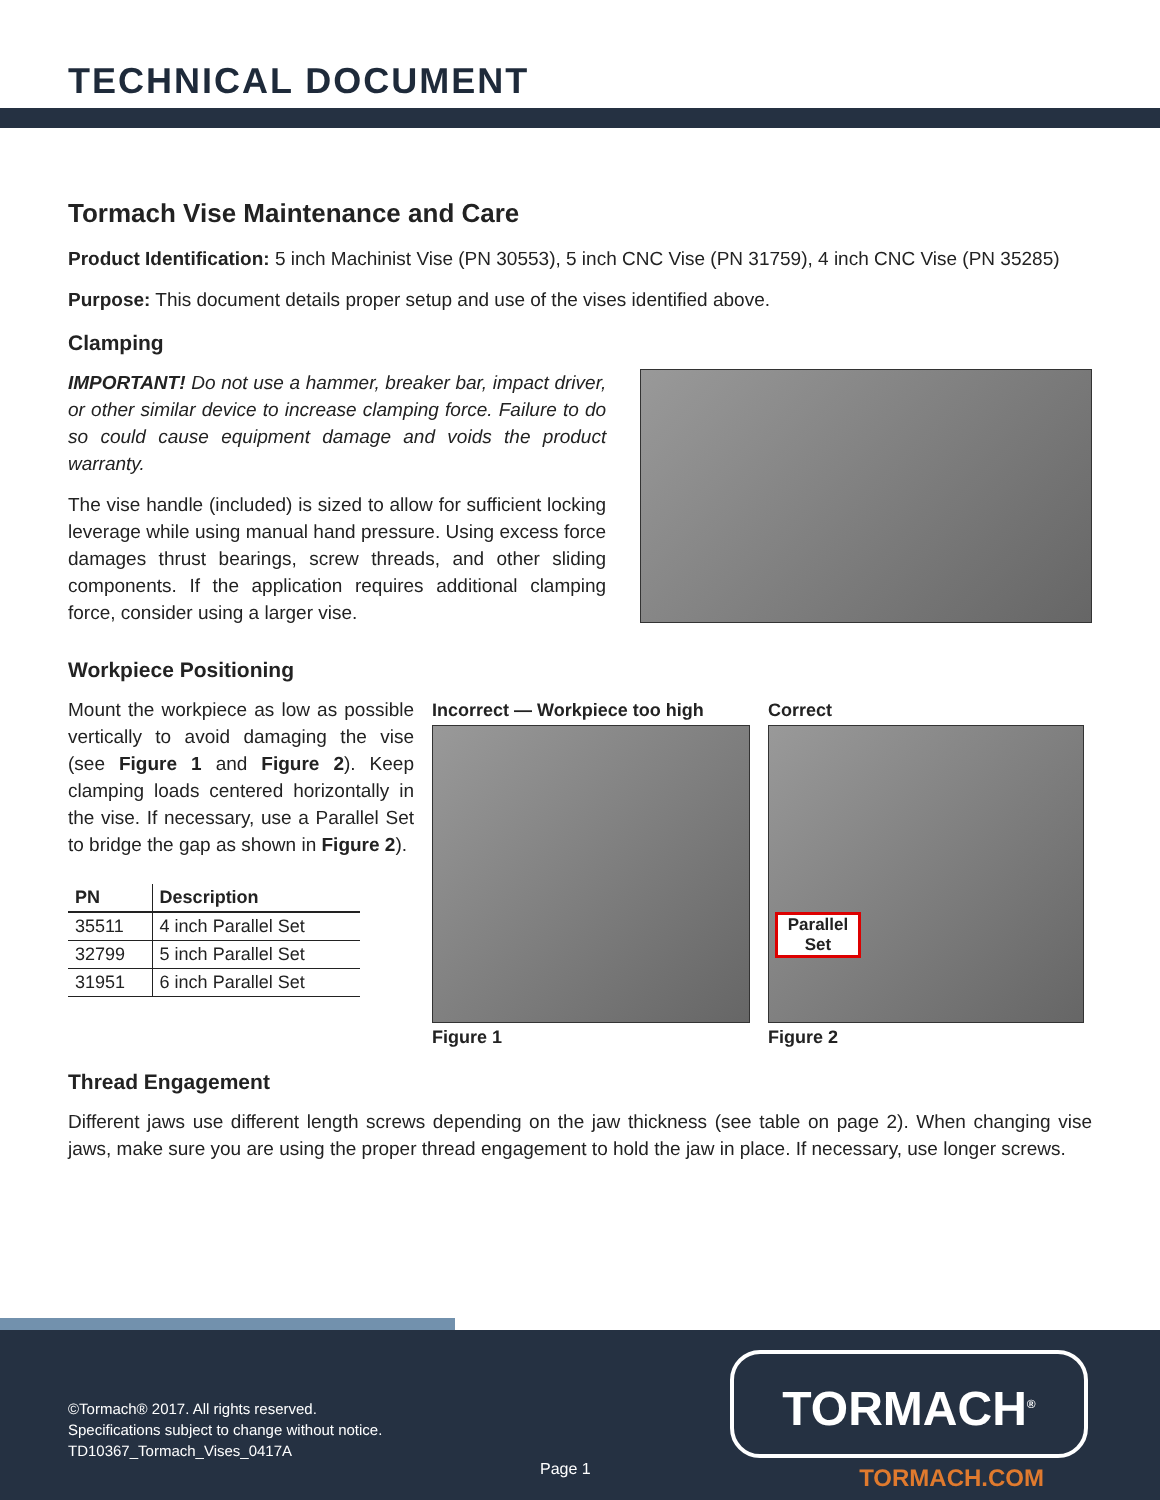TECHNICAL DOCUMENT
Tormach Vise Maintenance and Care
Product Identification: 5 inch Machinist Vise (PN 30553), 5 inch CNC Vise (PN 31759), 4 inch CNC Vise (PN 35285)
Purpose: This document details proper setup and use of the vises identified above.
Clamping
IMPORTANT! Do not use a hammer, breaker bar, impact driver, or other similar device to increase clamping force. Failure to do so could cause equipment damage and voids the product warranty.
The vise handle (included) is sized to allow for sufficient locking leverage while using manual hand pressure. Using excess force damages thrust bearings, screw threads, and other sliding components. If the application requires additional clamping force, consider using a larger vise.
Workpiece Positioning
Mount the workpiece as low as possible vertically to avoid damaging the vise (see Figure 1 and Figure 2). Keep clamping loads centered horizontally in the vise. If necessary, use a Parallel Set to bridge the gap as shown in Figure 2).
| PN | Description |
| --- | --- |
| 35511 | 4 inch Parallel Set |
| 32799 | 5 inch Parallel Set |
| 31951 | 6 inch Parallel Set |
Incorrect — Workpiece too high
Figure 1
Correct
Parallel Set
Figure 2
Thread Engagement
Different jaws use different length screws depending on the jaw thickness (see table on page 2). When changing vise jaws, make sure you are using the proper thread engagement to hold the jaw in place. If necessary, use longer screws.
©Tormach® 2017. All rights reserved.
Specifications subject to change without notice.
TD10367_Tormach_Vises_0417A
Page 1
TORMACH<sup>®</sup>
TORMACH.COM